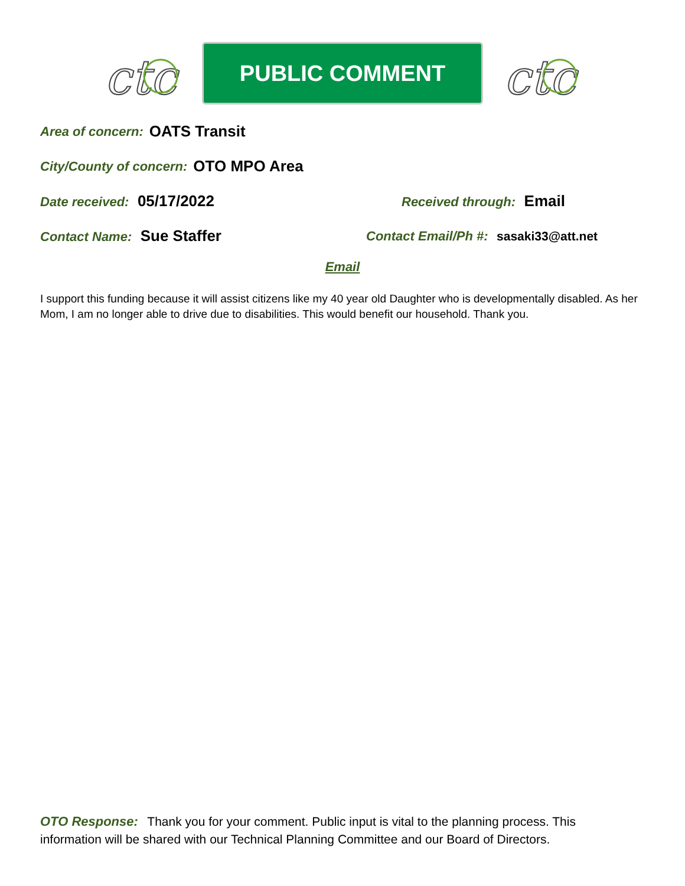ctc
PUBLIC COMMENT
ctc
Area of concern: OATS Transit
City/County of concern: OTO MPO Area
Date received: 05/17/2022
Received through: Email
Contact Name: Sue Staffer
Contact Email/Ph #: sasaki33@att.net
Email
I support this funding because it will assist citizens like my 40 year old Daughter who is developmentally disabled. As her Mom, I am no longer able to drive due to disabilities. This would benefit our household. Thank you.
OTO Response: Thank you for your comment. Public input is vital to the planning process. This information will be shared with our Technical Planning Committee and our Board of Directors.